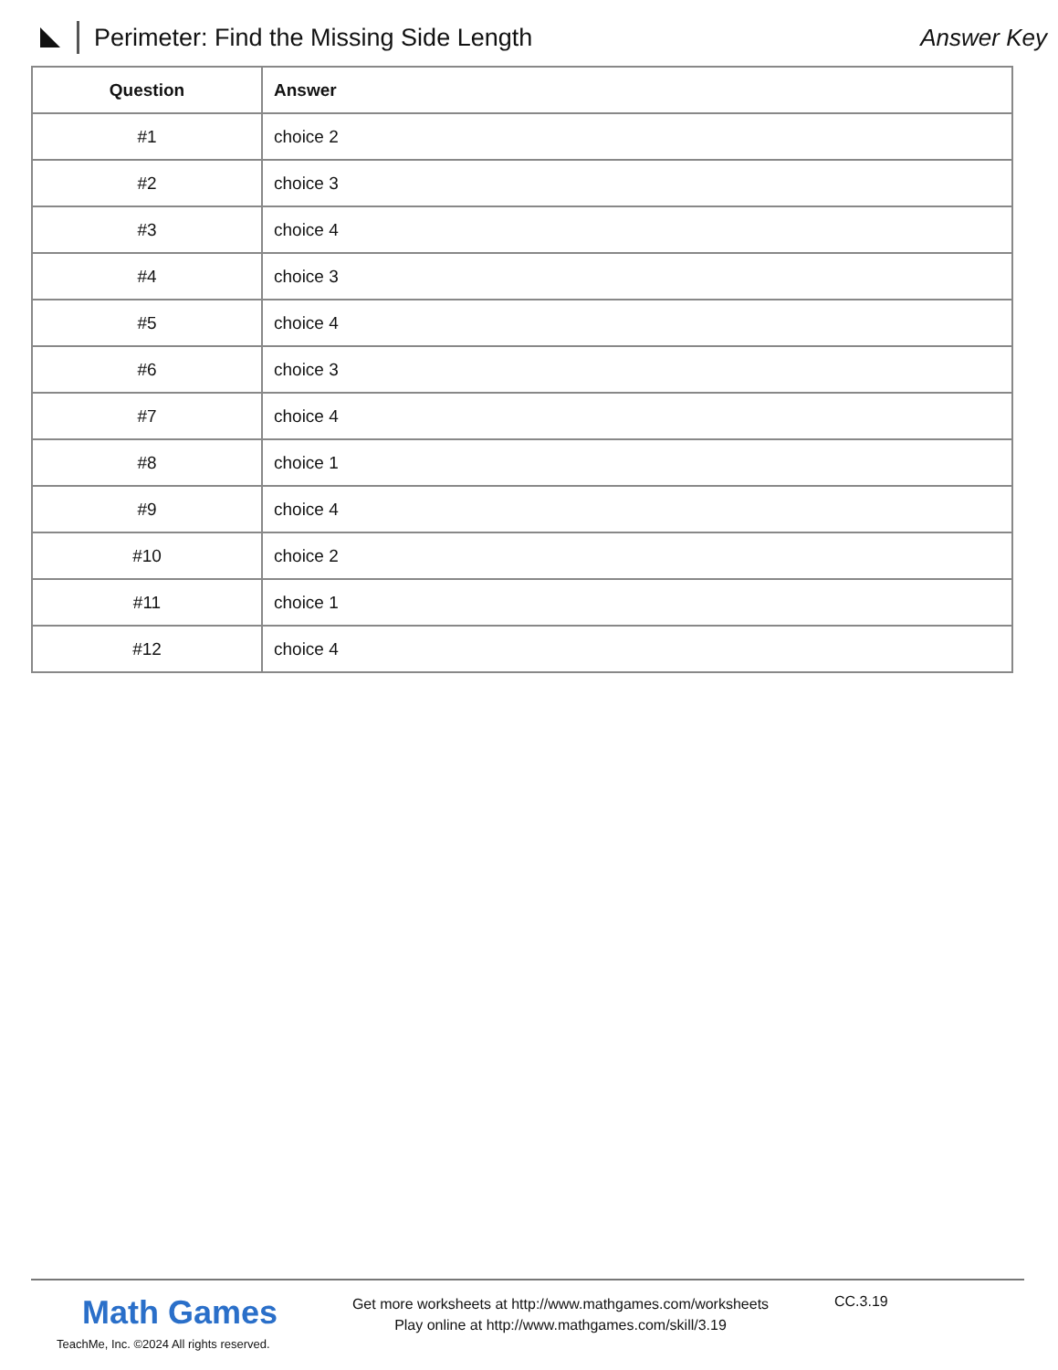Perimeter: Find the Missing Side Length
Answer Key
| Question | Answer |
| --- | --- |
| #1 | choice 2 |
| #2 | choice 3 |
| #3 | choice 4 |
| #4 | choice 3 |
| #5 | choice 4 |
| #6 | choice 3 |
| #7 | choice 4 |
| #8 | choice 1 |
| #9 | choice 4 |
| #10 | choice 2 |
| #11 | choice 1 |
| #12 | choice 4 |
Math Games
TeachMe, Inc. ©2024 All rights reserved.
Get more worksheets at http://www.mathgames.com/worksheets
Play online at http://www.mathgames.com/skill/3.19
CC.3.19